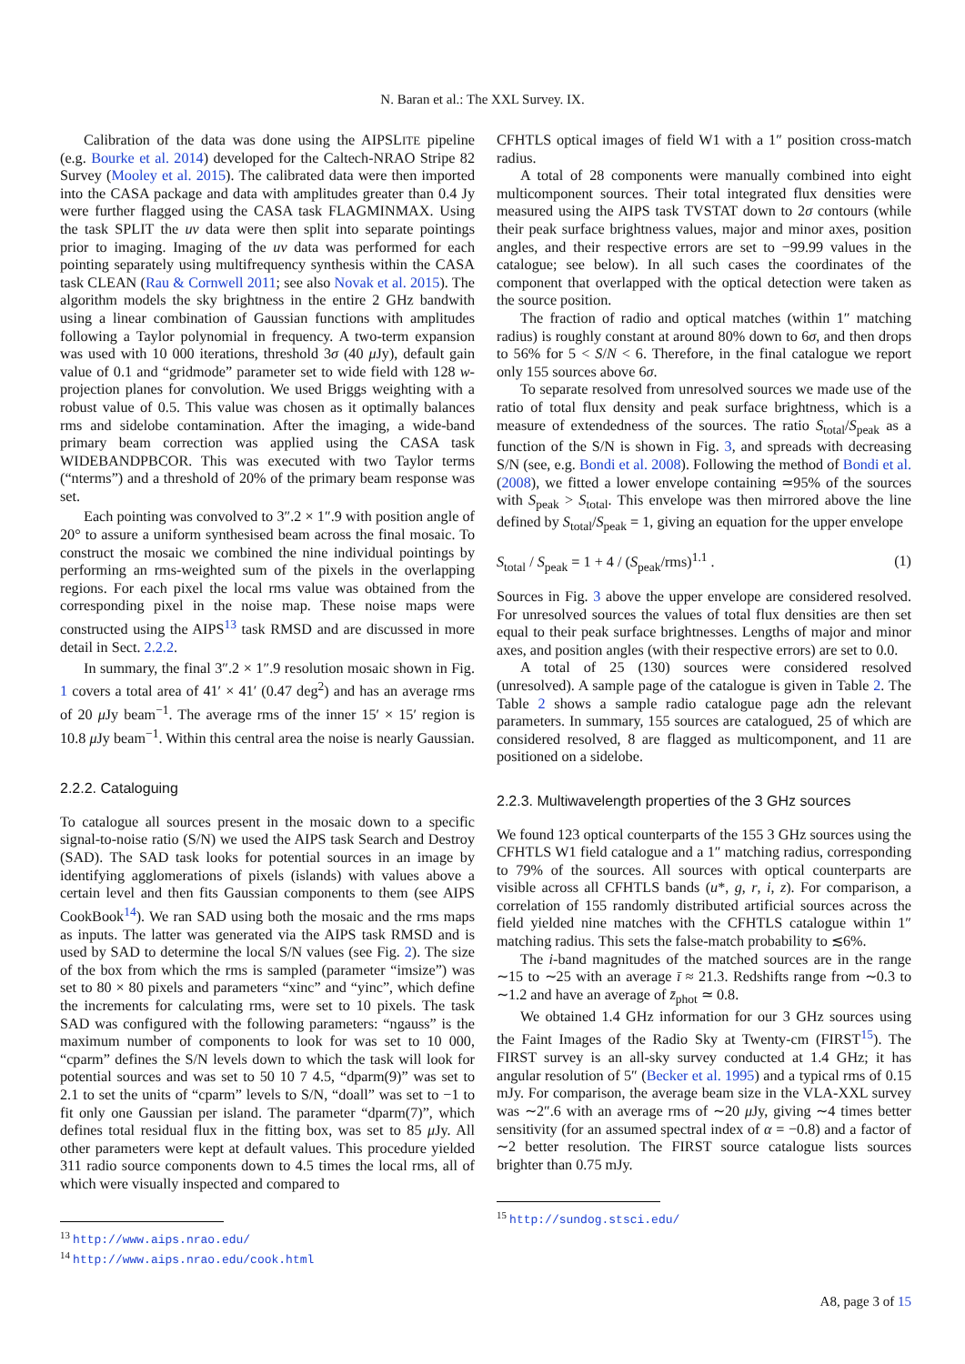N. Baran et al.: The XXL Survey. IX.
Calibration of the data was done using the AIPSLITE pipeline (e.g. Bourke et al. 2014) developed for the Caltech-NRAO Stripe 82 Survey (Mooley et al. 2015). The calibrated data were then imported into the CASA package and data with amplitudes greater than 0.4 Jy were further flagged using the CASA task FLAGMINMAX. Using the task SPLIT the uv data were then split into separate pointings prior to imaging. Imaging of the uv data was performed for each pointing separately using multifrequency synthesis within the CASA task CLEAN (Rau & Cornwell 2011; see also Novak et al. 2015). The algorithm models the sky brightness in the entire 2 GHz bandwith using a linear combination of Gaussian functions with amplitudes following a Taylor polynomial in frequency. A two-term expansion was used with 10 000 iterations, threshold 3σ (40 μ Jy), default gain value of 0.1 and “gridmode” parameter set to wide field with 128 w-projection planes for convolution. We used Briggs weighting with a robust value of 0.5. This value was chosen as it optimally balances rms and sidelobe contamination. After the imaging, a wide-band primary beam correction was applied using the CASA task WIDEBANDPBCOR. This was executed with two Taylor terms (“nterms”) and a threshold of 20% of the primary beam response was set.
Each pointing was convolved to 3″.2 × 1″.9 with position angle of 20° to assure a uniform synthesised beam across the final mosaic. To construct the mosaic we combined the nine individual pointings by performing an rms-weighted sum of the pixels in the overlapping regions. For each pixel the local rms value was obtained from the corresponding pixel in the noise map. These noise maps were constructed using the AIPS<sup>13</sup> task RMSD and are discussed in more detail in Sect. 2.2.2.
In summary, the final 3″.2 × 1″.9 resolution mosaic shown in Fig. 1 covers a total area of 41′ × 41′ (0.47 deg<sup>2</sup>) and has an average rms of 20 μ Jy beam<sup>−1</sup>. The average rms of the inner 15′ × 15′ region is 10.8 μ Jy beam<sup>−1</sup>. Within this central area the noise is nearly Gaussian.
2.2.2. Cataloguing
To catalogue all sources present in the mosaic down to a specific signal-to-noise ratio (S/N) we used the AIPS task Search and Destroy (SAD). The SAD task looks for potential sources in an image by identifying agglomerations of pixels (islands) with values above a certain level and then fits Gaussian components to them (see AIPS CookBook<sup>14</sup>). We ran SAD using both the mosaic and the rms maps as inputs. The latter was generated via the AIPS task RMSD and is used by SAD to determine the local S/N values (see Fig. 2). The size of the box from which the rms is sampled (parameter “imsize”) was set to 80 × 80 pixels and parameters “xinc” and “yinc”, which define the increments for calculating rms, were set to 10 pixels. The task SAD was configured with the following parameters: “ngauss” is the maximum number of components to look for was set to 10 000, “cparm” defines the S/N levels down to which the task will look for potential sources and was set to 50 10 7 4.5, “dparm(9)” was set to 2.1 to set the units of “cparm” levels to S/N, “doall” was set to −1 to fit only one Gaussian per island. The parameter “dparm(7)”, which defines total residual flux in the fitting box, was set to 85 μ Jy. All other parameters were kept at default values. This procedure yielded 311 radio source components down to 4.5 times the local rms, all of which were visually inspected and compared to
<sup>13</sup> http://www.aips.nrao.edu/
<sup>14</sup> http://www.aips.nrao.edu/cook.html
CFHTLS optical images of field W1 with a 1″ position cross-match radius.
A total of 28 components were manually combined into eight multicomponent sources. Their total integrated flux densities were measured using the AIPS task TVSTAT down to 2σ contours (while their peak surface brightness values, major and minor axes, position angles, and their respective errors are set to −99.99 values in the catalogue; see below). In all such cases the coordinates of the component that overlapped with the optical detection were taken as the source position.
The fraction of radio and optical matches (within 1″ matching radius) is roughly constant at around 80% down to 6σ, and then drops to 56% for 5 < S/N < 6. Therefore, in the final catalogue we report only 155 sources above 6σ.
To separate resolved from unresolved sources we made use of the ratio of total flux density and peak surface brightness, which is a measure of extendedness of the sources. The ratio S<sub>total</sub>/S<sub>peak</sub> as a function of the S/N is shown in Fig. 3, and spreads with decreasing S/N (see, e.g. Bondi et al. 2008). Following the method of Bondi et al. (2008), we fitted a lower envelope containing ≃95% of the sources with S<sub>peak</sub> > S<sub>total</sub>. This envelope was then mirrored above the line defined by S<sub>total</sub>/S<sub>peak</sub> = 1, giving an equation for the upper envelope
S<sub>total</sub> / S<sub>peak</sub> = 1 + 4 / (S<sub>peak</sub>/rms)<sup>1.1</sup> . (1)
Sources in Fig. 3 above the upper envelope are considered resolved. For unresolved sources the values of total flux densities are then set equal to their peak surface brightnesses. Lengths of major and minor axes, and position angles (with their respective errors) are set to 0.0.
A total of 25 (130) sources were considered resolved (unresolved). A sample page of the catalogue is given in Table 2. The Table 2 shows a sample radio catalogue page adn the relevant parameters. In summary, 155 sources are catalogued, 25 of which are considered resolved, 8 are flagged as multicomponent, and 11 are positioned on a sidelobe.
2.2.3. Multiwavelength properties of the 3 GHz sources
We found 123 optical counterparts of the 155 3 GHz sources using the CFHTLS W1 field catalogue and a 1″ matching radius, corresponding to 79% of the sources. All sources with optical counterparts are visible across all CFHTLS bands (u*, g, r, i, z). For comparison, a correlation of 155 randomly distributed artificial sources across the field yielded nine matches with the CFHTLS catalogue within 1″ matching radius. This sets the false-match probability to ≲6%.
The i-band magnitudes of the matched sources are in the range ∼15 to ∼25 with an average ī ≈ 21.3. Redshifts range from ∼0.3 to ∼1.2 and have an average of z̄<sub>phot</sub> ≃ 0.8.
We obtained 1.4 GHz information for our 3 GHz sources using the Faint Images of the Radio Sky at Twenty-cm (FIRST<sup>15</sup>). The FIRST survey is an all-sky survey conducted at 1.4 GHz; it has angular resolution of 5″ (Becker et al. 1995) and a typical rms of 0.15 mJy. For comparison, the average beam size in the VLA-XXL survey was ∼2″.6 with an average rms of ∼20 μ Jy, giving ∼4 times better sensitivity (for an assumed spectral index of α = −0.8) and a factor of ∼2 better resolution. The FIRST source catalogue lists sources brighter than 0.75 mJy.
<sup>15</sup> http://sundog.stsci.edu/
A8, page 3 of 15